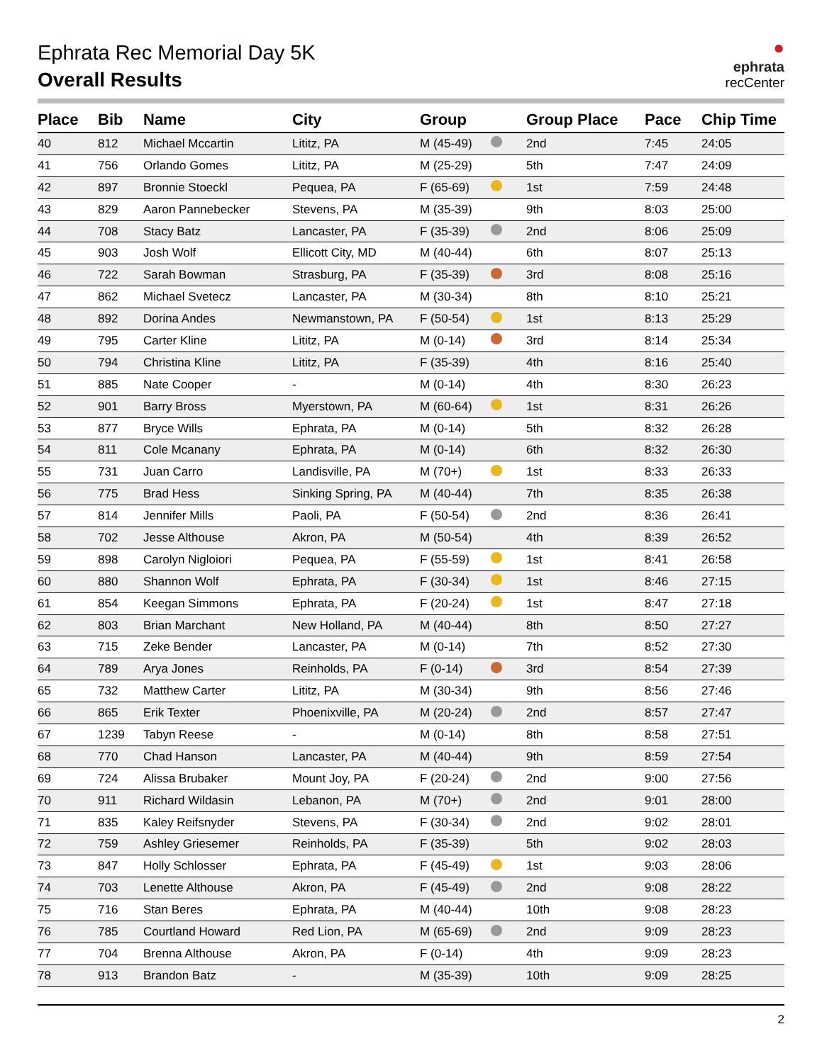Ephrata Rec Memorial Day 5K
Overall Results
●
ephrata
recCenter
| Place | Bib | Name | City | Group | | Group Place | Pace | Chip Time |
| --- | --- | --- | --- | --- | --- | --- | --- | --- |
| 40 | 812 | Michael Mccartin | Lititz, PA | M (45-49) | | 2nd | 7:45 | 24:05 |
| 41 | 756 | Orlando Gomes | Lititz, PA | M (25-29) | | 5th | 7:47 | 24:09 |
| 42 | 897 | Bronnie Stoeckl | Pequea, PA | F (65-69) | | 1st | 7:59 | 24:48 |
| 43 | 829 | Aaron Pannebecker | Stevens, PA | M (35-39) | | 9th | 8:03 | 25:00 |
| 44 | 708 | Stacy Batz | Lancaster, PA | F (35-39) | | 2nd | 8:06 | 25:09 |
| 45 | 903 | Josh Wolf | Ellicott City, MD | M (40-44) | | 6th | 8:07 | 25:13 |
| 46 | 722 | Sarah Bowman | Strasburg, PA | F (35-39) | | 3rd | 8:08 | 25:16 |
| 47 | 862 | Michael Svetecz | Lancaster, PA | M (30-34) | | 8th | 8:10 | 25:21 |
| 48 | 892 | Dorina Andes | Newmanstown, PA | F (50-54) | | 1st | 8:13 | 25:29 |
| 49 | 795 | Carter Kline | Lititz, PA | M (0-14) | | 3rd | 8:14 | 25:34 |
| 50 | 794 | Christina Kline | Lititz, PA | F (35-39) | | 4th | 8:16 | 25:40 |
| 51 | 885 | Nate Cooper | - | M (0-14) | | 4th | 8:30 | 26:23 |
| 52 | 901 | Barry Bross | Myerstown, PA | M (60-64) | | 1st | 8:31 | 26:26 |
| 53 | 877 | Bryce Wills | Ephrata, PA | M (0-14) | | 5th | 8:32 | 26:28 |
| 54 | 811 | Cole Mcanany | Ephrata, PA | M (0-14) | | 6th | 8:32 | 26:30 |
| 55 | 731 | Juan Carro | Landisville, PA | M (70+) | | 1st | 8:33 | 26:33 |
| 56 | 775 | Brad Hess | Sinking Spring, PA | M (40-44) | | 7th | 8:35 | 26:38 |
| 57 | 814 | Jennifer Mills | Paoli, PA | F (50-54) | | 2nd | 8:36 | 26:41 |
| 58 | 702 | Jesse Althouse | Akron, PA | M (50-54) | | 4th | 8:39 | 26:52 |
| 59 | 898 | Carolyn Nigloiori | Pequea, PA | F (55-59) | | 1st | 8:41 | 26:58 |
| 60 | 880 | Shannon Wolf | Ephrata, PA | F (30-34) | | 1st | 8:46 | 27:15 |
| 61 | 854 | Keegan Simmons | Ephrata, PA | F (20-24) | | 1st | 8:47 | 27:18 |
| 62 | 803 | Brian Marchant | New Holland, PA | M (40-44) | | 8th | 8:50 | 27:27 |
| 63 | 715 | Zeke Bender | Lancaster, PA | M (0-14) | | 7th | 8:52 | 27:30 |
| 64 | 789 | Arya Jones | Reinholds, PA | F (0-14) | | 3rd | 8:54 | 27:39 |
| 65 | 732 | Matthew Carter | Lititz, PA | M (30-34) | | 9th | 8:56 | 27:46 |
| 66 | 865 | Erik Texter | Phoenixville, PA | M (20-24) | | 2nd | 8:57 | 27:47 |
| 67 | 1239 | Tabyn Reese | - | M (0-14) | | 8th | 8:58 | 27:51 |
| 68 | 770 | Chad Hanson | Lancaster, PA | M (40-44) | | 9th | 8:59 | 27:54 |
| 69 | 724 | Alissa Brubaker | Mount Joy, PA | F (20-24) | | 2nd | 9:00 | 27:56 |
| 70 | 911 | Richard Wildasin | Lebanon, PA | M (70+) | | 2nd | 9:01 | 28:00 |
| 71 | 835 | Kaley Reifsnyder | Stevens, PA | F (30-34) | | 2nd | 9:02 | 28:01 |
| 72 | 759 | Ashley Griesemer | Reinholds, PA | F (35-39) | | 5th | 9:02 | 28:03 |
| 73 | 847 | Holly Schlosser | Ephrata, PA | F (45-49) | | 1st | 9:03 | 28:06 |
| 74 | 703 | Lenette Althouse | Akron, PA | F (45-49) | | 2nd | 9:08 | 28:22 |
| 75 | 716 | Stan Beres | Ephrata, PA | M (40-44) | | 10th | 9:08 | 28:23 |
| 76 | 785 | Courtland Howard | Red Lion, PA | M (65-69) | | 2nd | 9:09 | 28:23 |
| 77 | 704 | Brenna Althouse | Akron, PA | F (0-14) | | 4th | 9:09 | 28:23 |
| 78 | 913 | Brandon Batz | - | M (35-39) | | 10th | 9:09 | 28:25 |
2